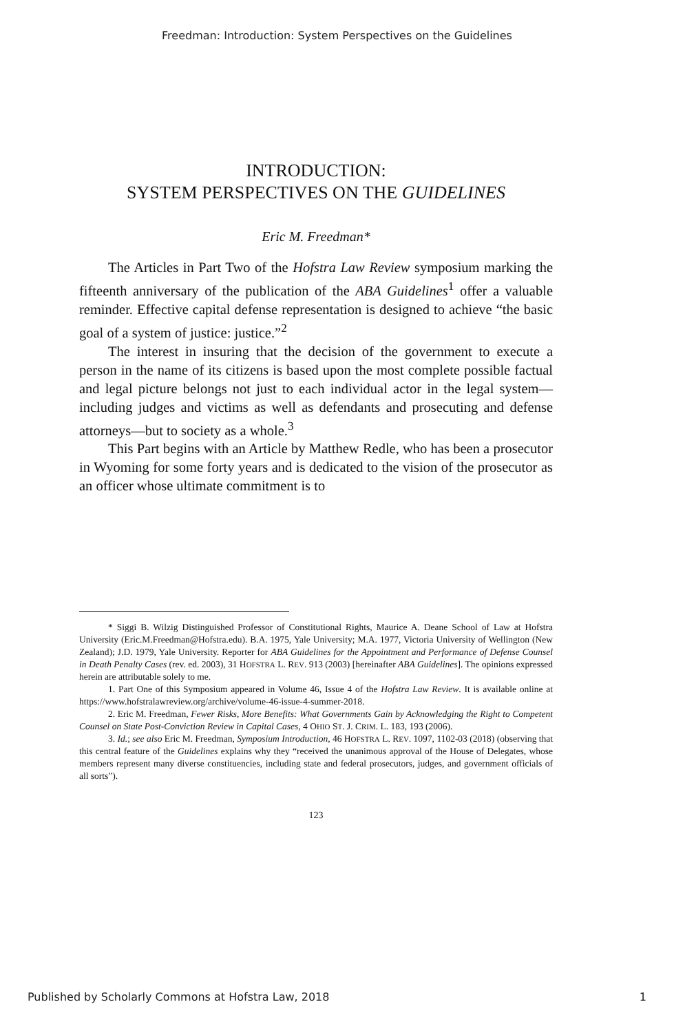Freedman: Introduction: System Perspectives on the Guidelines
INTRODUCTION:
SYSTEM PERSPECTIVES ON THE GUIDELINES
Eric M. Freedman*
The Articles in Part Two of the Hofstra Law Review symposium marking the fifteenth anniversary of the publication of the ABA Guidelines<sup>1</sup> offer a valuable reminder. Effective capital defense representation is designed to achieve “the basic goal of a system of justice: justice.”<sup>2</sup>
The interest in insuring that the decision of the government to execute a person in the name of its citizens is based upon the most complete possible factual and legal picture belongs not just to each individual actor in the legal system—including judges and victims as well as defendants and prosecuting and defense attorneys—but to society as a whole.<sup>3</sup>
This Part begins with an Article by Matthew Redle, who has been a prosecutor in Wyoming for some forty years and is dedicated to the vision of the prosecutor as an officer whose ultimate commitment is to
* Siggi B. Wilzig Distinguished Professor of Constitutional Rights, Maurice A. Deane School of Law at Hofstra University (Eric.M.Freedman@Hofstra.edu). B.A. 1975, Yale University; M.A. 1977, Victoria University of Wellington (New Zealand); J.D. 1979, Yale University. Reporter for ABA Guidelines for the Appointment and Performance of Defense Counsel in Death Penalty Cases (rev. ed. 2003), 31 HOFSTRA L. REV. 913 (2003) [hereinafter ABA Guidelines]. The opinions expressed herein are attributable solely to me.
1. Part One of this Symposium appeared in Volume 46, Issue 4 of the Hofstra Law Review. It is available online at https://www.hofstralawreview.org/archive/volume-46-issue-4-summer-2018.
2. Eric M. Freedman, Fewer Risks, More Benefits: What Governments Gain by Acknowledging the Right to Competent Counsel on State Post-Conviction Review in Capital Cases, 4 OHIO ST. J. CRIM. L. 183, 193 (2006).
3. Id.; see also Eric M. Freedman, Symposium Introduction, 46 HOFSTRA L. REV. 1097, 1102-03 (2018) (observing that this central feature of the Guidelines explains why they “received the unanimous approval of the House of Delegates, whose members represent many diverse constituencies, including state and federal prosecutors, judges, and government officials of all sorts”).
123
Published by Scholarly Commons at Hofstra Law, 2018 1